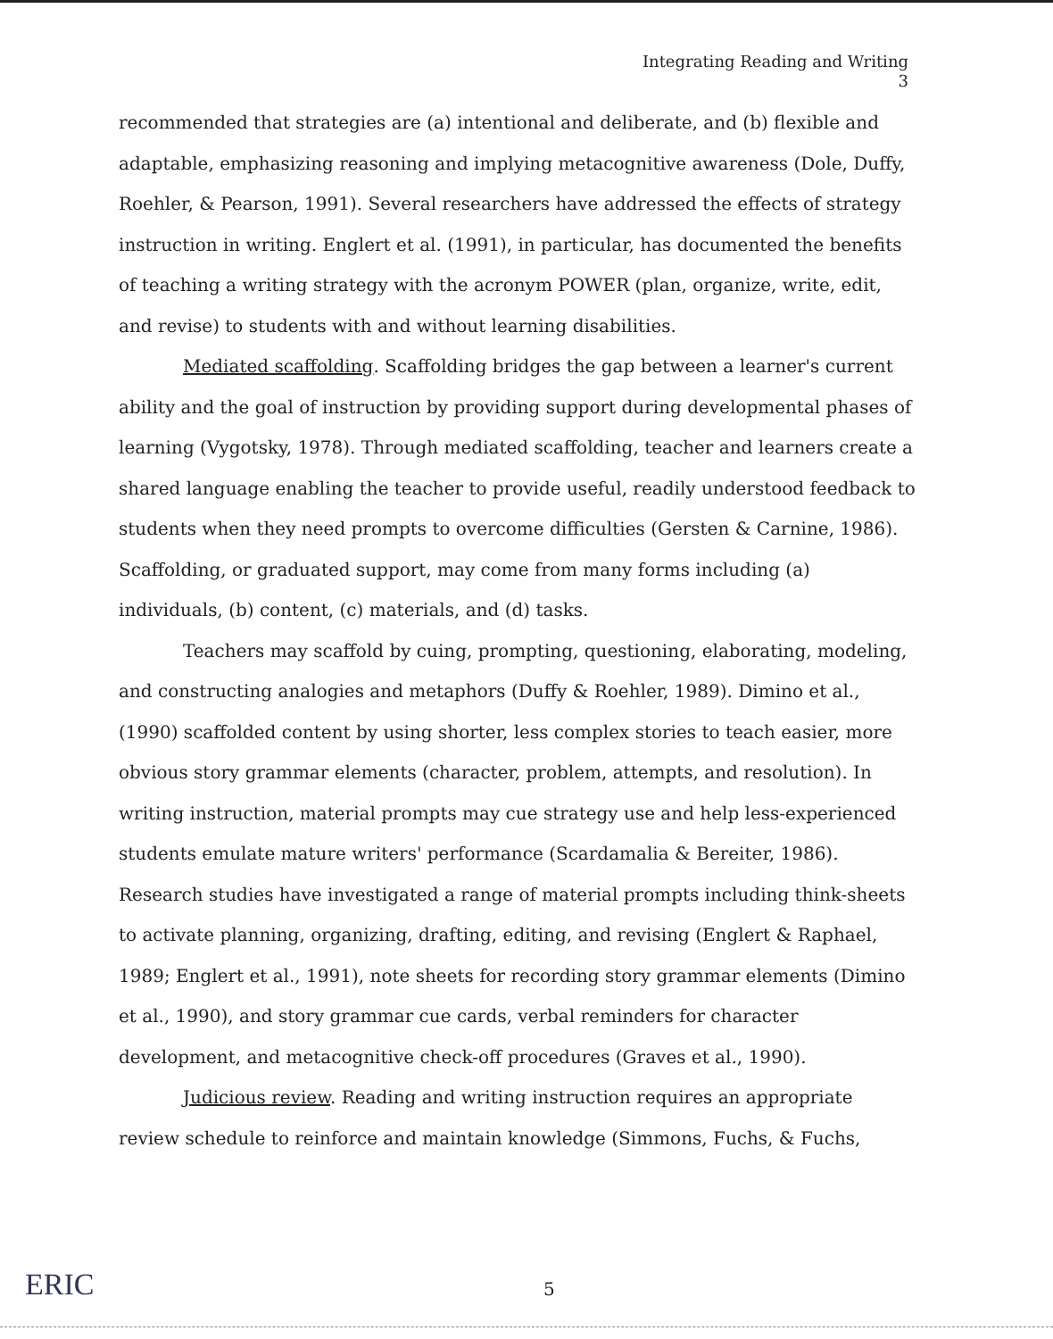Integrating Reading and Writing
3
recommended that strategies are (a) intentional and deliberate, and (b) flexible and adaptable, emphasizing reasoning and implying metacognitive awareness (Dole, Duffy, Roehler, & Pearson, 1991). Several researchers have addressed the effects of strategy instruction in writing. Englert et al. (1991), in particular, has documented the benefits of teaching a writing strategy with the acronym POWER (plan, organize, write, edit, and revise) to students with and without learning disabilities.
Mediated scaffolding. Scaffolding bridges the gap between a learner's current ability and the goal of instruction by providing support during developmental phases of learning (Vygotsky, 1978). Through mediated scaffolding, teacher and learners create a shared language enabling the teacher to provide useful, readily understood feedback to students when they need prompts to overcome difficulties (Gersten & Carnine, 1986). Scaffolding, or graduated support, may come from many forms including (a) individuals, (b) content, (c) materials, and (d) tasks.
Teachers may scaffold by cuing, prompting, questioning, elaborating, modeling, and constructing analogies and metaphors (Duffy & Roehler, 1989). Dimino et al., (1990) scaffolded content by using shorter, less complex stories to teach easier, more obvious story grammar elements (character, problem, attempts, and resolution). In writing instruction, material prompts may cue strategy use and help less-experienced students emulate mature writers' performance (Scardamalia & Bereiter, 1986). Research studies have investigated a range of material prompts including think-sheets to activate planning, organizing, drafting, editing, and revising (Englert & Raphael, 1989; Englert et al., 1991), note sheets for recording story grammar elements (Dimino et al., 1990), and story grammar cue cards, verbal reminders for character development, and metacognitive check-off procedures (Graves et al., 1990).
Judicious review. Reading and writing instruction requires an appropriate review schedule to reinforce and maintain knowledge (Simmons, Fuchs, & Fuchs,
ERIC
5